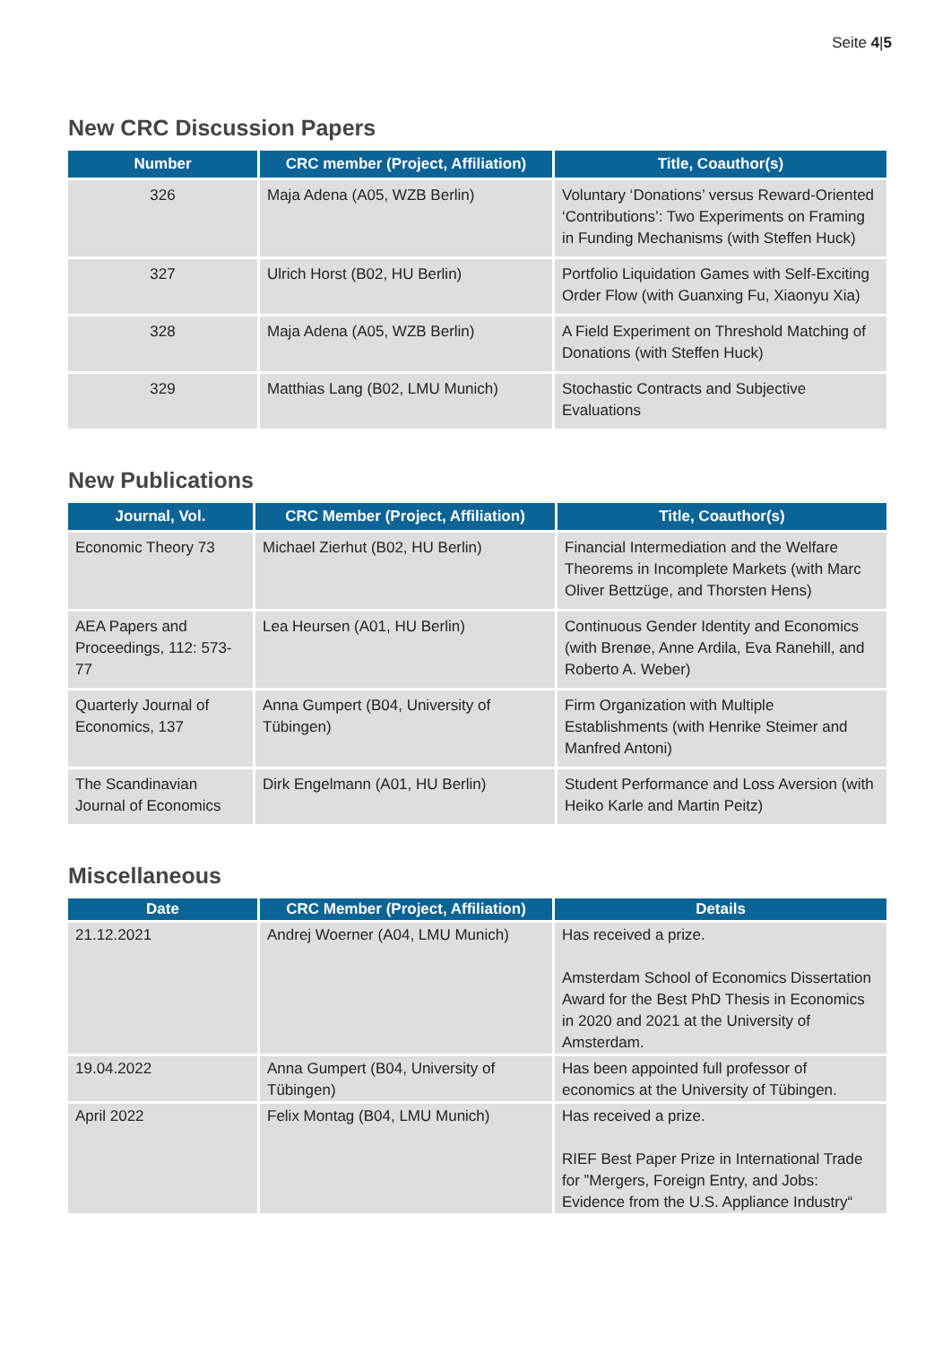Seite 4|5
New CRC Discussion Papers
| Number | CRC member (Project, Affiliation) | Title, Coauthor(s) |
| --- | --- | --- |
| 326 | Maja Adena (A05, WZB Berlin) | Voluntary ‘Donations’ versus Reward-Oriented ‘Contributions’: Two Experiments on Framing in Funding Mechanisms (with Steffen Huck) |
| 327 | Ulrich Horst (B02, HU Berlin) | Portfolio Liquidation Games with Self-Exciting Order Flow (with Guanxing Fu, Xiaonyu Xia) |
| 328 | Maja Adena (A05, WZB Berlin) | A Field Experiment on Threshold Matching of Donations (with Steffen Huck) |
| 329 | Matthias Lang (B02, LMU Munich) | Stochastic Contracts and Subjective Evaluations |
New Publications
| Journal, Vol. | CRC Member (Project, Affiliation) | Title, Coauthor(s) |
| --- | --- | --- |
| Economic Theory 73 | Michael Zierhut (B02, HU Berlin) | Financial Intermediation and the Welfare Theorems in Incomplete Markets (with Marc Oliver Bettzüge, and Thorsten Hens) |
| AEA Papers and Proceedings, 112: 573-77 | Lea Heursen (A01, HU Berlin) | Continuous Gender Identity and Economics (with Brenøe, Anne Ardila, Eva Ranehill, and Roberto A. Weber) |
| Quarterly Journal of Economics, 137 | Anna Gumpert (B04, University of Tübingen) | Firm Organization with Multiple Establishments (with Henrike Steimer and Manfred Antoni) |
| The Scandinavian Journal of Economics | Dirk Engelmann (A01, HU Berlin) | Student Performance and Loss Aversion (with Heiko Karle and Martin Peitz) |
Miscellaneous
| Date | CRC Member (Project, Affiliation) | Details |
| --- | --- | --- |
| 21.12.2021 | Andrej Woerner (A04, LMU Munich) | Has received a prize. Amsterdam School of Economics Dissertation Award for the Best PhD Thesis in Economics in 2020 and 2021 at the University of Amsterdam. |
| 19.04.2022 | Anna Gumpert (B04, University of Tübingen) | Has been appointed full professor of economics at the University of Tübingen. |
| April 2022 | Felix Montag (B04, LMU Munich) | Has received a prize. RIEF Best Paper Prize in International Trade for ”Mergers, Foreign Entry, and Jobs: Evidence from the U.S. Appliance Industry“ |